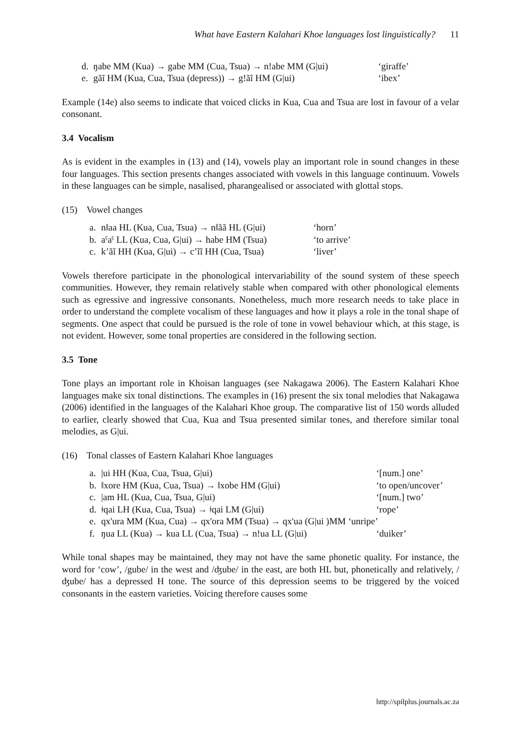What have Eastern Kalahari Khoe languages lost linguistically? 11
| d. | ŋabe MM (Kua) → gabe MM (Cua, Tsua) → n!abe MM (G/ui) | ‘giraffe’ |
| e. | gãĩ HM (Kua, Cua, Tsua (depress)) → g!ãĩ HM (G/ui) | ‘ibex’ |
Example (14e) also seems to indicate that voiced clicks in Kua, Cua and Tsua are lost in favour of a velar consonant.
3.4 Vocalism
As is evident in the examples in (13) and (14), vowels play an important role in sound changes in these four languages. This section presents changes associated with vowels in this language continuum. Vowels in these languages can be simple, nasalised, pharangealised or associated with glottal stops.
(15) Vowel changes
| a. | n‖aa HL (Kua, Cua, Tsua) → n‖ãã HL (G/ui) | ‘horn’ |
| b. | aˤaˤ LL (Kua, Cua, G/ui) → habe HM (Tsua) | ‘to arrive’ |
| c. | k’ãĩ HH (Kua, G/ui) → c’ĩĩ HH (Cua, Tsua) | ‘liver’ |
Vowels therefore participate in the phonological intervariability of the sound system of these speech communities. However, they remain relatively stable when compared with other phonological elements such as egressive and ingressive consonants. Nonetheless, much more research needs to take place in order to understand the complete vocalism of these languages and how it plays a role in the tonal shape of segments. One aspect that could be pursued is the role of tone in vowel behaviour which, at this stage, is not evident. However, some tonal properties are considered in the following section.
3.5 Tone
Tone plays an important role in Khoisan languages (see Nakagawa 2006). The Eastern Kalahari Khoe languages make six tonal distinctions. The examples in (16) present the six tonal melodies that Nakagawa (2006) identified in the languages of the Kalahari Khoe group. The comparative list of 150 words alluded to earlier, clearly showed that Cua, Kua and Tsua presented similar tones, and therefore similar tonal melodies, as G|ui.
(16) Tonal classes of Eastern Kalahari Khoe languages
| a. | /ui HH (Kua, Cua, Tsua, G/ui) | ‘[num.] one’ |
| b. | ‖xore HM (Kua, Cua, Tsua) → ‖xobe HM (G/ui) | ‘to open/uncover’ |
| c. | /am HL (Kua, Cua, Tsua, G/ui) | ‘[num.] two’ |
| d. | ǂqai LH (Kua, Cua, Tsua) → ǂqai LM (G/ui) | ‘rope’ |
| e. | qx'ura MM (Kua, Cua) → qx'ora MM (Tsua) → qx'ua (G/ui )MM ‘unripe’ | |
| f. | ŋua LL (Kua) → kua LL (Cua, Tsua) → n!ua LL (G/ui) | ‘duiker’ |
While tonal shapes may be maintained, they may not have the same phonetic quality. For instance, the word for ‘cow’, /gube/ in the west and /ʤube/ in the east, are both HL but, phonetically and relatively, /ʤube/ has a depressed H tone. The source of this depression seems to be triggered by the voiced consonants in the eastern varieties. Voicing therefore causes some
http://spilplus.journals.ac.za